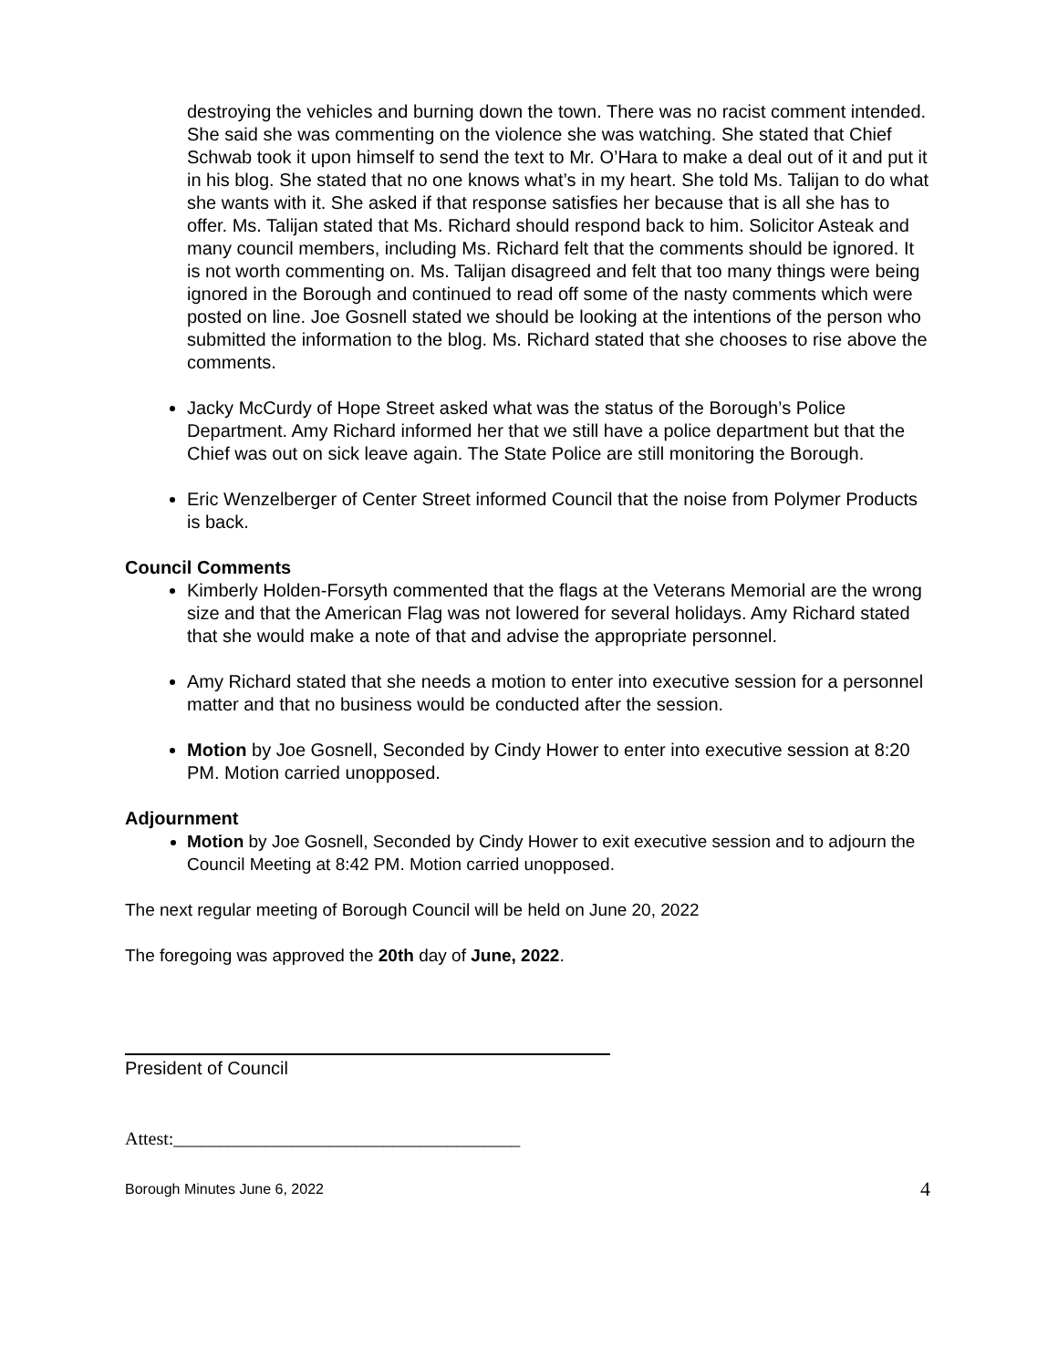destroying the vehicles and burning down the town. There was no racist comment intended. She said she was commenting on the violence she was watching. She stated that Chief Schwab took it upon himself to send the text to Mr. O’Hara to make a deal out of it and put it in his blog. She stated that no one knows what’s in my heart. She told Ms. Talijan to do what she wants with it. She asked if that response satisfies her because that is all she has to offer. Ms. Talijan stated that Ms. Richard should respond back to him. Solicitor Asteak and many council members, including Ms. Richard felt that the comments should be ignored. It is not worth commenting on. Ms. Talijan disagreed and felt that too many things were being ignored in the Borough and continued to read off some of the nasty comments which were posted on line. Joe Gosnell stated we should be looking at the intentions of the person who submitted the information to the blog. Ms. Richard stated that she chooses to rise above the comments.
Jacky McCurdy of Hope Street asked what was the status of the Borough’s Police Department. Amy Richard informed her that we still have a police department but that the Chief was out on sick leave again. The State Police are still monitoring the Borough.
Eric Wenzelberger of Center Street informed Council that the noise from Polymer Products is back.
Council Comments
Kimberly Holden-Forsyth commented that the flags at the Veterans Memorial are the wrong size and that the American Flag was not lowered for several holidays. Amy Richard stated that she would make a note of that and advise the appropriate personnel.
Amy Richard stated that she needs a motion to enter into executive session for a personnel matter and that no business would be conducted after the session.
Motion by Joe Gosnell, Seconded by Cindy Hower to enter into executive session at 8:20 PM. Motion carried unopposed.
Adjournment
Motion by Joe Gosnell, Seconded by Cindy Hower to exit executive session and to adjourn the Council Meeting at 8:42 PM. Motion carried unopposed.
The next regular meeting of Borough Council will be held on June 20, 2022
The foregoing was approved the 20th day of June, 2022.
President of Council
Attest:______________________________________
Borough Minutes June 6, 2022 4